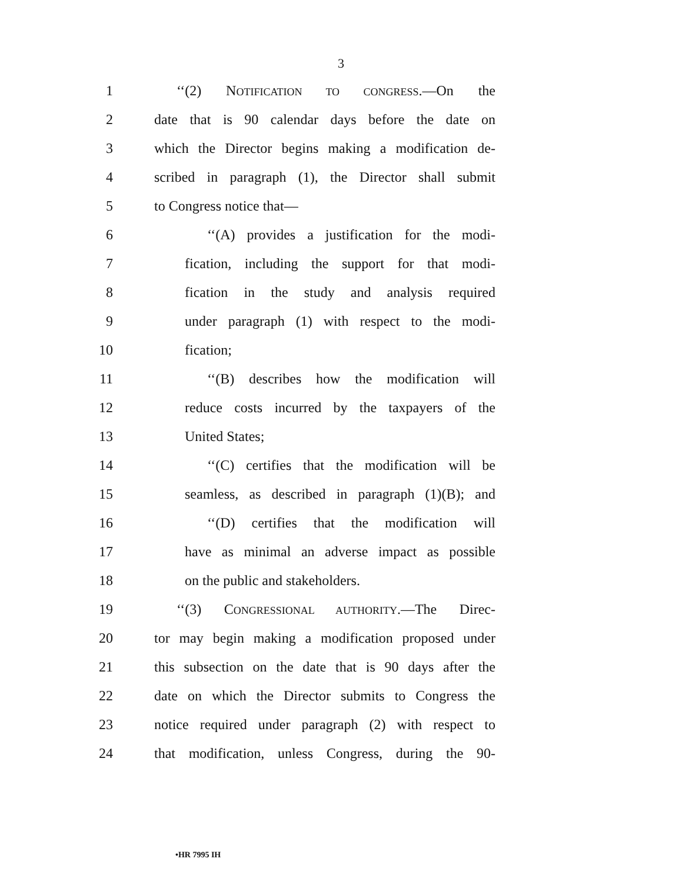3
1 ‘‘(2) NOTIFICATION TO CONGRESS.—On the
2 date that is 90 calendar days before the date on
3 which the Director begins making a modification de-
4 scribed in paragraph (1), the Director shall submit
5 to Congress notice that—
6 ‘‘(A) provides a justification for the modi-
7 fication, including the support for that modi-
8 fication in the study and analysis required
9 under paragraph (1) with respect to the modi-
10 fication;
11 ‘‘(B) describes how the modification will
12 reduce costs incurred by the taxpayers of the
13 United States;
14 ‘‘(C) certifies that the modification will be
15 seamless, as described in paragraph (1)(B); and
16 ‘‘(D) certifies that the modification will
17 have as minimal an adverse impact as possible
18 on the public and stakeholders.
19 ‘‘(3) CONGRESSIONAL AUTHORITY.—The Direc-
20 tor may begin making a modification proposed under
21 this subsection on the date that is 90 days after the
22 date on which the Director submits to Congress the
23 notice required under paragraph (2) with respect to
24 that modification, unless Congress, during the 90-
•HR 7995 IH